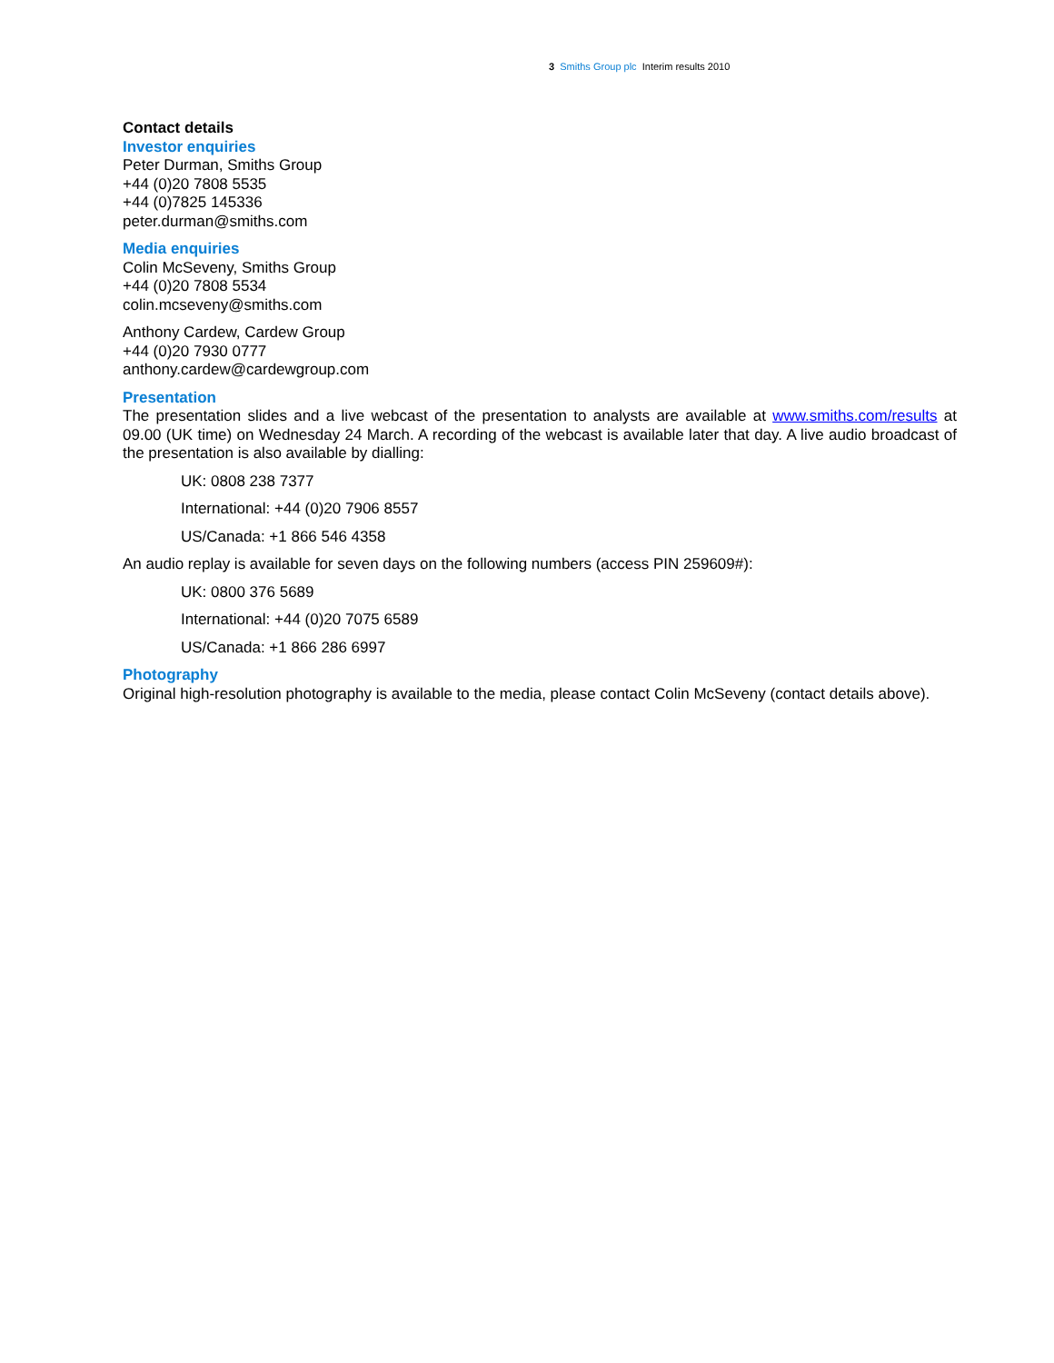3 Smiths Group plc Interim results 2010
Contact details
Investor enquiries
Peter Durman, Smiths Group
+44 (0)20 7808 5535
+44 (0)7825 145336
peter.durman@smiths.com
Media enquiries
Colin McSeveny, Smiths Group
+44 (0)20 7808 5534
colin.mcseveny@smiths.com
Anthony Cardew, Cardew Group
+44 (0)20 7930 0777
anthony.cardew@cardewgroup.com
Presentation
The presentation slides and a live webcast of the presentation to analysts are available at www.smiths.com/results at 09.00 (UK time) on Wednesday 24 March. A recording of the webcast is available later that day. A live audio broadcast of the presentation is also available by dialling:
UK: 0808 238 7377
International: +44 (0)20 7906 8557
US/Canada: +1 866 546 4358
An audio replay is available for seven days on the following numbers (access PIN 259609#):
UK: 0800 376 5689
International: +44 (0)20 7075 6589
US/Canada: +1 866 286 6997
Photography
Original high-resolution photography is available to the media, please contact Colin McSeveny (contact details above).